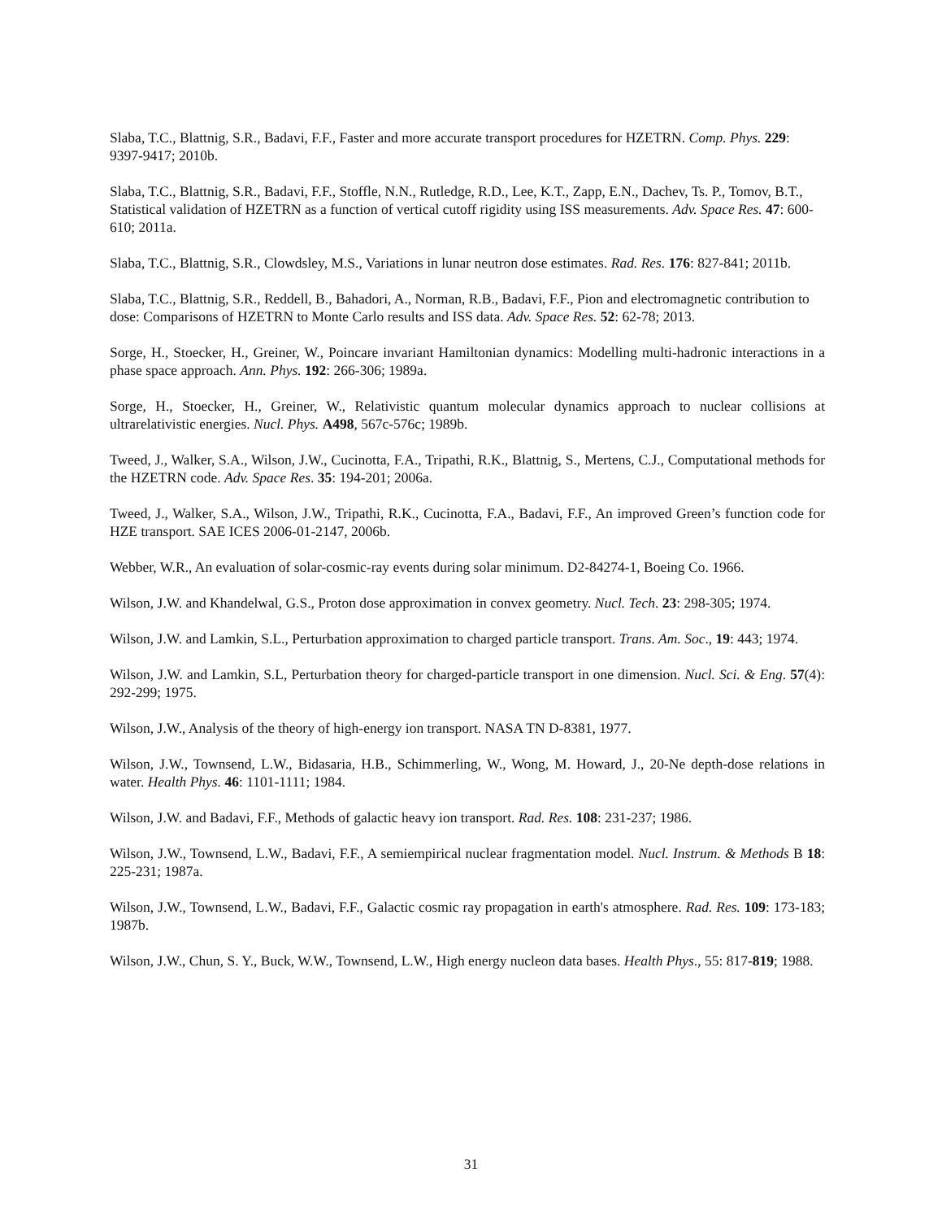Slaba, T.C., Blattnig, S.R., Badavi, F.F., Faster and more accurate transport procedures for HZETRN. Comp. Phys. 229: 9397-9417; 2010b.
Slaba, T.C., Blattnig, S.R., Badavi, F.F., Stoffle, N.N., Rutledge, R.D., Lee, K.T., Zapp, E.N., Dachev, Ts. P., Tomov, B.T., Statistical validation of HZETRN as a function of vertical cutoff rigidity using ISS measurements. Adv. Space Res. 47: 600-610; 2011a.
Slaba, T.C., Blattnig, S.R., Clowdsley, M.S., Variations in lunar neutron dose estimates. Rad. Res. 176: 827-841; 2011b.
Slaba, T.C., Blattnig, S.R., Reddell, B., Bahadori, A., Norman, R.B., Badavi, F.F., Pion and electromagnetic contribution to dose: Comparisons of HZETRN to Monte Carlo results and ISS data. Adv. Space Res. 52: 62-78; 2013.
Sorge, H., Stoecker, H., Greiner, W., Poincare invariant Hamiltonian dynamics: Modelling multi-hadronic interactions in a phase space approach. Ann. Phys. 192: 266-306; 1989a.
Sorge, H., Stoecker, H., Greiner, W., Relativistic quantum molecular dynamics approach to nuclear collisions at ultrarelativistic energies. Nucl. Phys. A498, 567c-576c; 1989b.
Tweed, J., Walker, S.A., Wilson, J.W., Cucinotta, F.A., Tripathi, R.K., Blattnig, S., Mertens, C.J., Computational methods for the HZETRN code. Adv. Space Res. 35: 194-201; 2006a.
Tweed, J., Walker, S.A., Wilson, J.W., Tripathi, R.K., Cucinotta, F.A., Badavi, F.F., An improved Green’s function code for HZE transport. SAE ICES 2006-01-2147, 2006b.
Webber, W.R., An evaluation of solar-cosmic-ray events during solar minimum. D2-84274-1, Boeing Co. 1966.
Wilson, J.W. and Khandelwal, G.S., Proton dose approximation in convex geometry. Nucl. Tech. 23: 298-305; 1974.
Wilson, J.W. and Lamkin, S.L., Perturbation approximation to charged particle transport. Trans. Am. Soc., 19: 443; 1974.
Wilson, J.W. and Lamkin, S.L, Perturbation theory for charged-particle transport in one dimension. Nucl. Sci. & Eng. 57(4): 292-299; 1975.
Wilson, J.W., Analysis of the theory of high-energy ion transport. NASA TN D-8381, 1977.
Wilson, J.W., Townsend, L.W., Bidasaria, H.B., Schimmerling, W., Wong, M. Howard, J., 20-Ne depth-dose relations in water. Health Phys. 46: 1101-1111; 1984.
Wilson, J.W. and Badavi, F.F., Methods of galactic heavy ion transport. Rad. Res. 108: 231-237; 1986.
Wilson, J.W., Townsend, L.W., Badavi, F.F., A semiempirical nuclear fragmentation model. Nucl. Instrum. & Methods B 18: 225-231; 1987a.
Wilson, J.W., Townsend, L.W., Badavi, F.F., Galactic cosmic ray propagation in earth's atmosphere. Rad. Res. 109: 173-183; 1987b.
Wilson, J.W., Chun, S. Y., Buck, W.W., Townsend, L.W., High energy nucleon data bases. Health Phys., 55: 817-819; 1988.
31